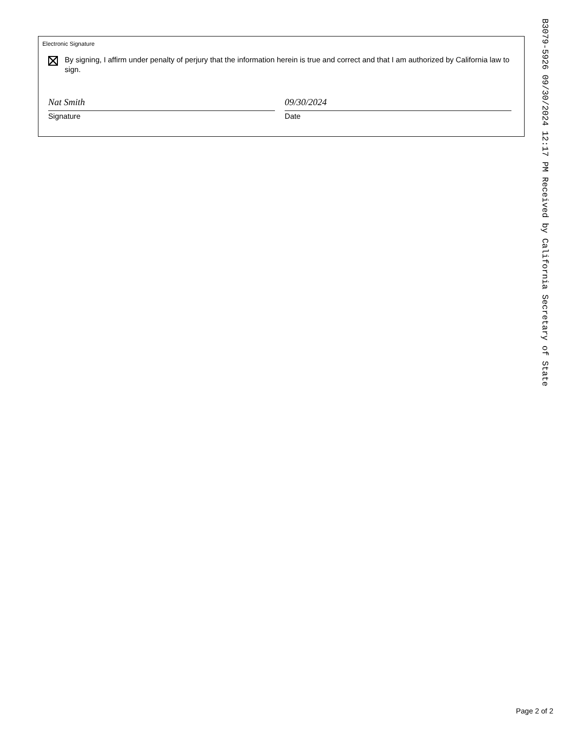Electronic Signature
By signing, I affirm under penalty of perjury that the information herein is true and correct and that I am authorized by California law to sign.
Nat Smith
Signature
09/30/2024
Date
B3079-5926 09/30/2024 12:17 PM Received by California Secretary of State
Page 2 of 2